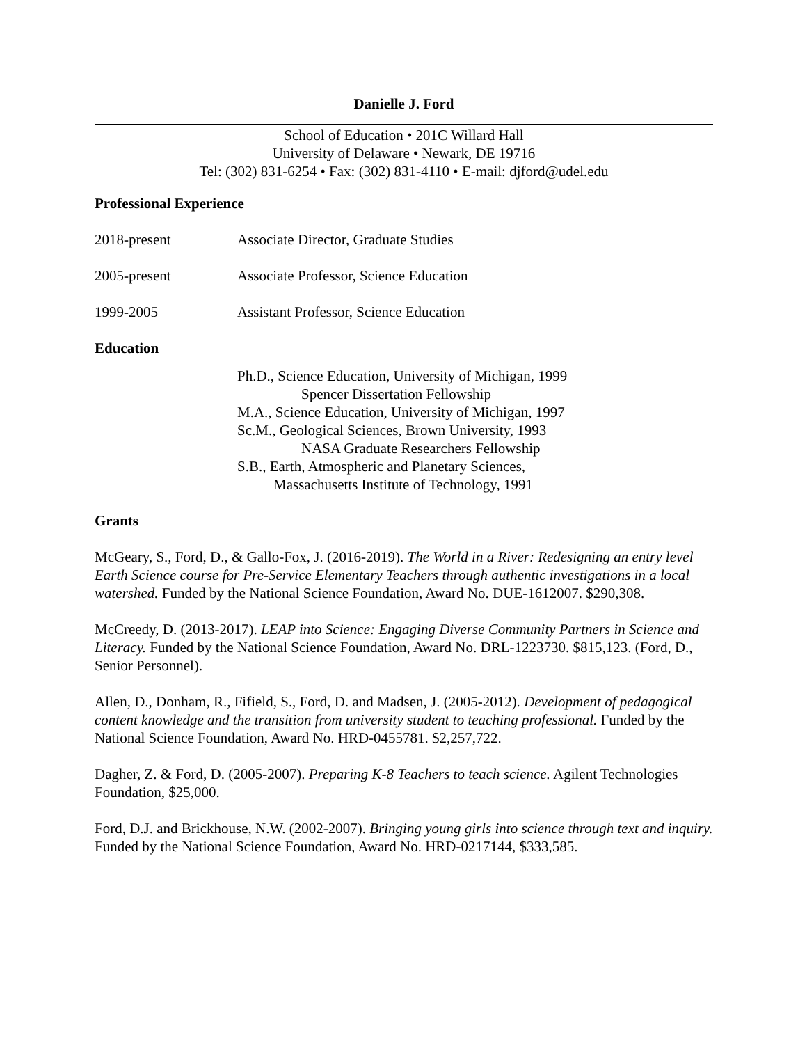Danielle J. Ford
School of Education • 201C Willard Hall
University of Delaware • Newark, DE 19716
Tel: (302) 831-6254 • Fax: (302) 831-4110 • E-mail: djford@udel.edu
Professional Experience
2018-present Associate Director, Graduate Studies
2005-present Associate Professor, Science Education
1999-2005 Assistant Professor, Science Education
Education
Ph.D., Science Education, University of Michigan, 1999
Spencer Dissertation Fellowship
M.A., Science Education, University of Michigan, 1997
Sc.M., Geological Sciences, Brown University, 1993
NASA Graduate Researchers Fellowship
S.B., Earth, Atmospheric and Planetary Sciences,
Massachusetts Institute of Technology, 1991
Grants
McGeary, S., Ford, D., & Gallo-Fox, J. (2016-2019). The World in a River: Redesigning an entry level Earth Science course for Pre-Service Elementary Teachers through authentic investigations in a local watershed. Funded by the National Science Foundation, Award No. DUE-1612007. $290,308.
McCreedy, D. (2013-2017). LEAP into Science: Engaging Diverse Community Partners in Science and Literacy. Funded by the National Science Foundation, Award No. DRL-1223730. $815,123. (Ford, D., Senior Personnel).
Allen, D., Donham, R., Fifield, S., Ford, D. and Madsen, J. (2005-2012). Development of pedagogical content knowledge and the transition from university student to teaching professional. Funded by the National Science Foundation, Award No. HRD-0455781. $2,257,722.
Dagher, Z. & Ford, D. (2005-2007). Preparing K-8 Teachers to teach science. Agilent Technologies Foundation, $25,000.
Ford, D.J. and Brickhouse, N.W. (2002-2007). Bringing young girls into science through text and inquiry. Funded by the National Science Foundation, Award No. HRD-0217144, $333,585.